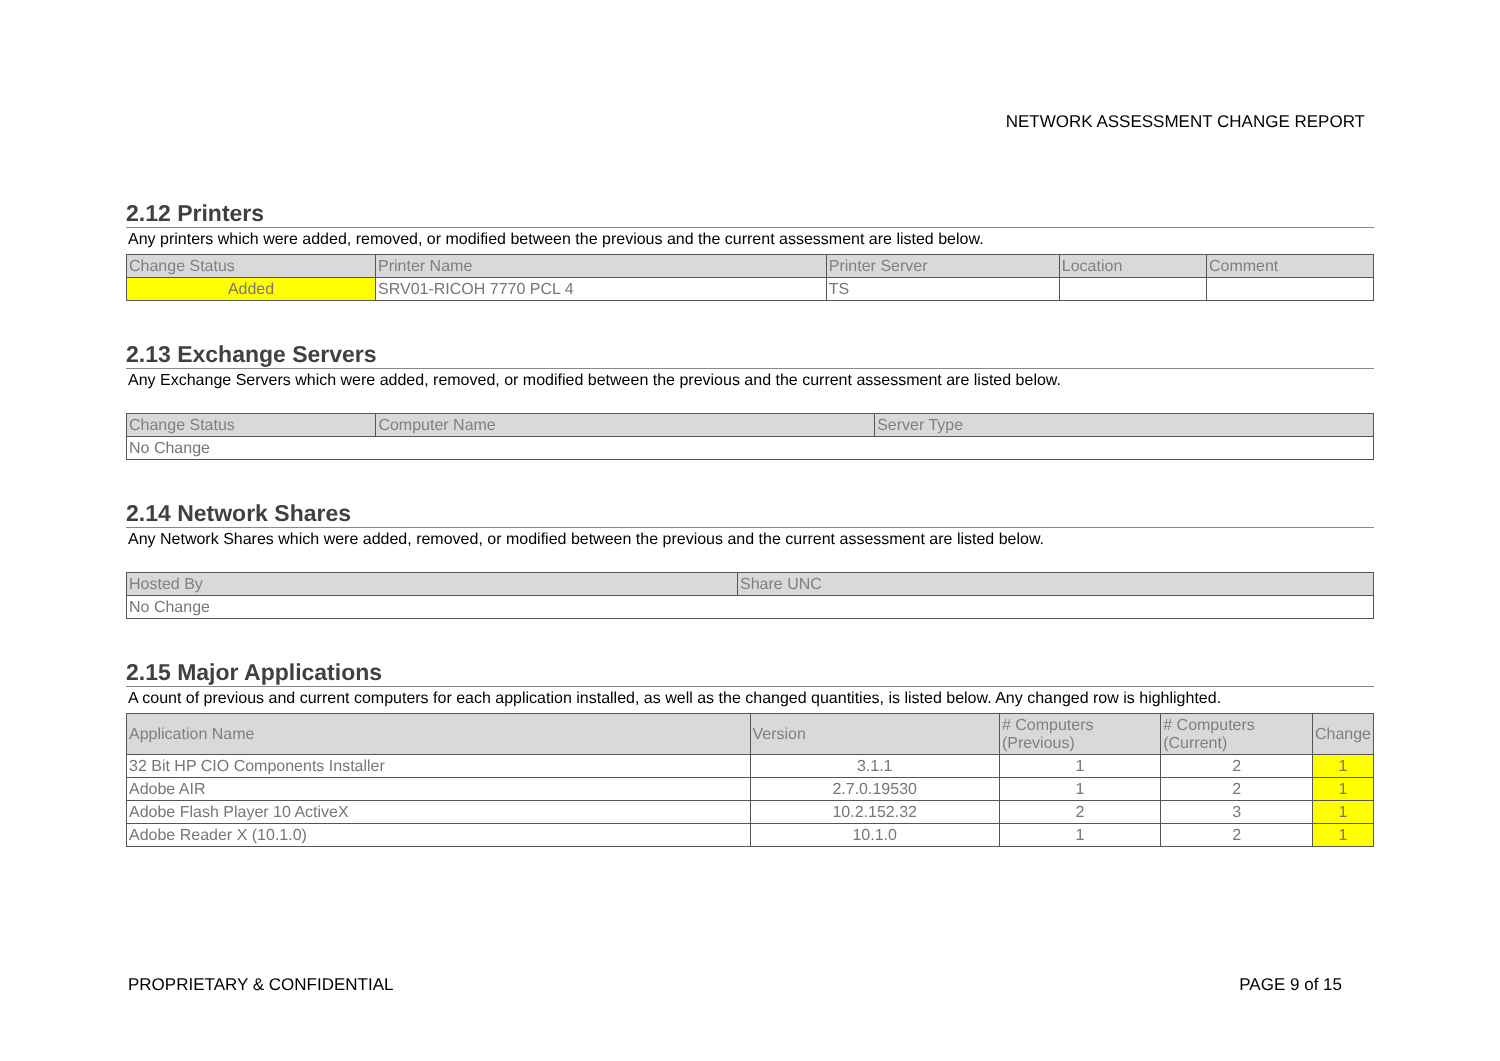NETWORK ASSESSMENT CHANGE REPORT
2.12 Printers
Any printers which were added, removed, or modified between the previous and the current assessment are listed below.
| Change Status | Printer Name | Printer Server | Location | Comment |
| --- | --- | --- | --- | --- |
| Added | SRV01-RICOH 7770 PCL 4 | TS | | |
2.13 Exchange Servers
Any Exchange Servers which were added, removed, or modified between the previous and the current assessment are listed below.
| Change Status | Computer Name | Server Type |
| --- | --- | --- |
| No Change | | |
2.14 Network Shares
Any Network Shares which were added, removed, or modified between the previous and the current assessment are listed below.
| Hosted By | Share UNC |
| --- | --- |
| No Change | |
2.15 Major Applications
A count of previous and current computers for each application installed, as well as the changed quantities, is listed below. Any changed row is highlighted.
| Application Name | Version | # Computers (Previous) | # Computers (Current) | Change |
| --- | --- | --- | --- | --- |
| 32 Bit HP CIO Components Installer | 3.1.1 | 1 | 2 | 1 |
| Adobe AIR | 2.7.0.19530 | 1 | 2 | 1 |
| Adobe Flash Player 10 ActiveX | 10.2.152.32 | 2 | 3 | 1 |
| Adobe Reader X (10.1.0) | 10.1.0 | 1 | 2 | 1 |
PROPRIETARY & CONFIDENTIAL PAGE 9 of 15